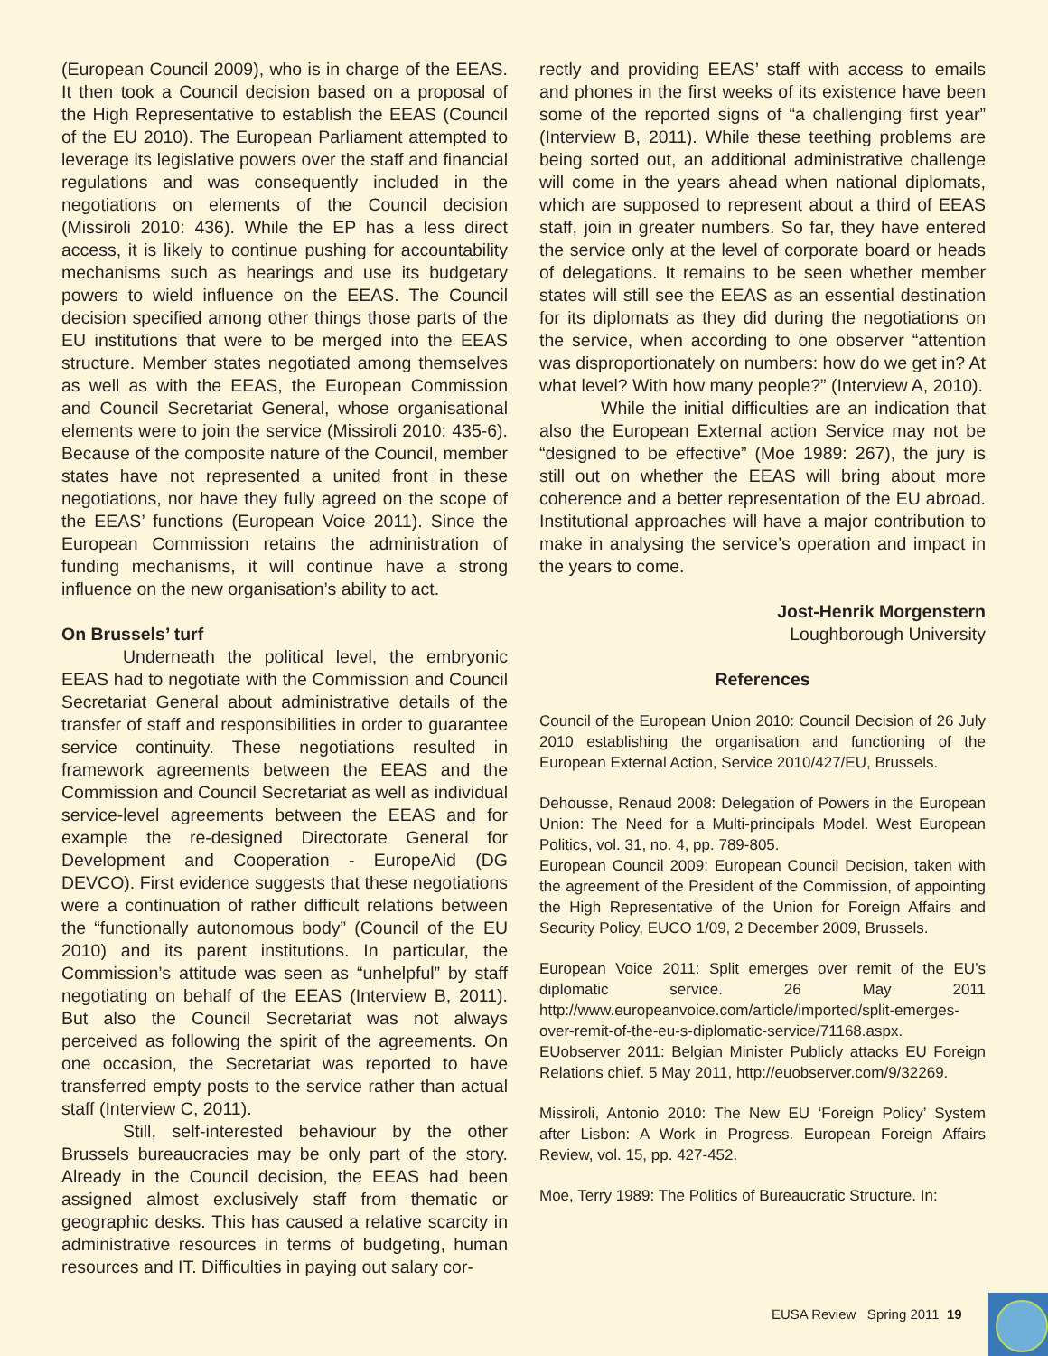(European Council 2009), who is in charge of the EEAS. It then took a Council decision based on a proposal of the High Representative to establish the EEAS (Council of the EU 2010). The European Parliament attempted to leverage its legislative powers over the staff and financial regulations and was consequently included in the negotiations on elements of the Council decision (Missiroli 2010: 436). While the EP has a less direct access, it is likely to continue pushing for accountability mechanisms such as hearings and use its budgetary powers to wield influence on the EEAS. The Council decision specified among other things those parts of the EU institutions that were to be merged into the EEAS structure. Member states negotiated among themselves as well as with the EEAS, the European Commission and Council Secretariat General, whose organisational elements were to join the service (Missiroli 2010: 435-6). Because of the composite nature of the Council, member states have not represented a united front in these negotiations, nor have they fully agreed on the scope of the EEAS’ functions (European Voice 2011). Since the European Commission retains the administration of funding mechanisms, it will continue have a strong influence on the new organisation’s ability to act.
On Brussels’ turf
Underneath the political level, the embryonic EEAS had to negotiate with the Commission and Council Secretariat General about administrative details of the transfer of staff and responsibilities in order to guarantee service continuity. These negotiations resulted in framework agreements between the EEAS and the Commission and Council Secretariat as well as individual service-level agreements between the EEAS and for example the re-designed Directorate General for Development and Cooperation - EuropeAid (DG DEVCO). First evidence suggests that these negotiations were a continuation of rather difficult relations between the “functionally autonomous body” (Council of the EU 2010) and its parent institutions. In particular, the Commission’s attitude was seen as “unhelpful” by staff negotiating on behalf of the EEAS (Interview B, 2011). But also the Council Secretariat was not always perceived as following the spirit of the agreements. On one occasion, the Secretariat was reported to have transferred empty posts to the service rather than actual staff (Interview C, 2011).
Still, self-interested behaviour by the other Brussels bureaucracies may be only part of the story. Already in the Council decision, the EEAS had been assigned almost exclusively staff from thematic or geographic desks. This has caused a relative scarcity in administrative resources in terms of budgeting, human resources and IT. Difficulties in paying out salary cor-
rectly and providing EEAS’ staff with access to emails and phones in the first weeks of its existence have been some of the reported signs of “a challenging first year” (Interview B, 2011). While these teething problems are being sorted out, an additional administrative challenge will come in the years ahead when national diplomats, which are supposed to represent about a third of EEAS staff, join in greater numbers. So far, they have entered the service only at the level of corporate board or heads of delegations. It remains to be seen whether member states will still see the EEAS as an essential destination for its diplomats as they did during the negotiations on the service, when according to one observer “attention was disproportionately on numbers: how do we get in? At what level? With how many people?” (Interview A, 2010).
While the initial difficulties are an indication that also the European External action Service may not be “designed to be effective” (Moe 1989: 267), the jury is still out on whether the EEAS will bring about more coherence and a better representation of the EU abroad. Institutional approaches will have a major contribution to make in analysing the service’s operation and impact in the years to come.
Jost-Henrik Morgenstern
Loughborough University
References
Council of the European Union 2010: Council Decision of 26 July 2010 establishing the organisation and functioning of the European External Action, Service 2010/427/EU, Brussels.
Dehousse, Renaud 2008: Delegation of Powers in the European Union: The Need for a Multi-principals Model. West European Politics, vol. 31, no. 4, pp. 789-805.
European Council 2009: European Council Decision, taken with the agreement of the President of the Commission, of appointing the High Representative of the Union for Foreign Affairs and Security Policy, EUCO 1/09, 2 December 2009, Brussels.
European Voice 2011: Split emerges over remit of the EU’s diplomatic service. 26 May 2011 http://www.europeanvoice.com/article/imported/split-emerges-over-remit-of-the-eu-s-diplomatic-service/71168.aspx.
EUobserver 2011: Belgian Minister Publicly attacks EU Foreign Relations chief. 5 May 2011, http://euobserver.com/9/32269.
Missiroli, Antonio 2010: The New EU ‘Foreign Policy’ System after Lisbon: A Work in Progress. European Foreign Affairs Review, vol. 15, pp. 427-452.
Moe, Terry 1989: The Politics of Bureaucratic Structure. In:
EUSA Review Spring 2011 19